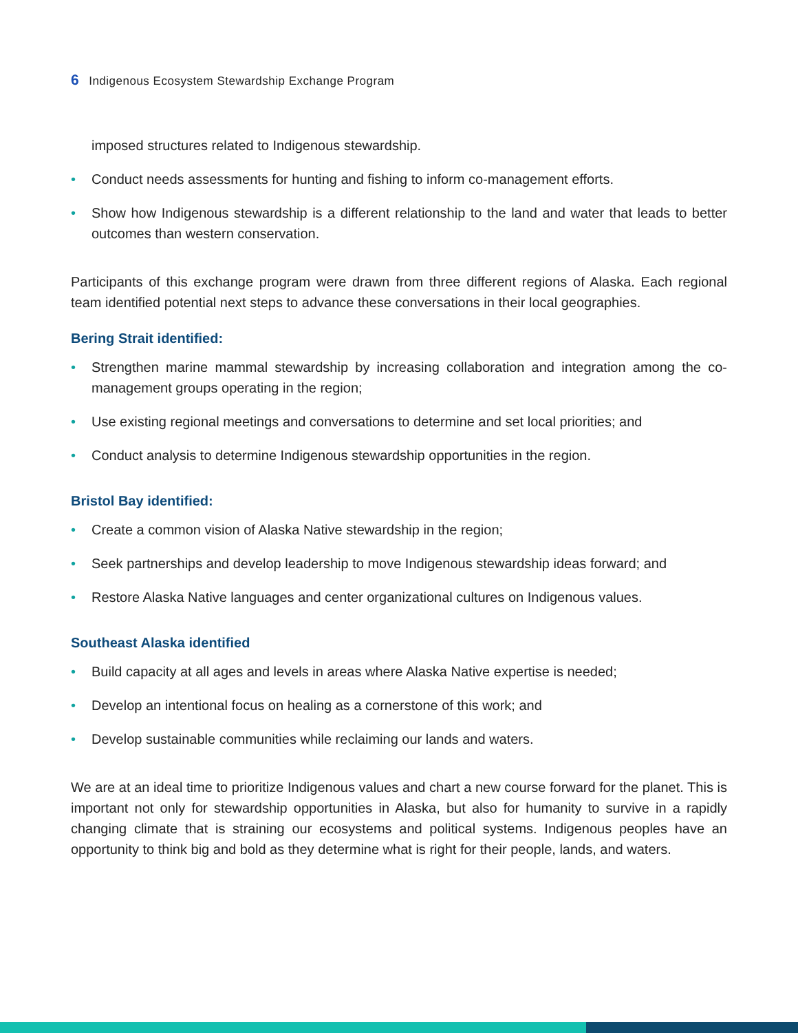6 Indigenous Ecosystem Stewardship Exchange Program
imposed structures related to Indigenous stewardship.
• Conduct needs assessments for hunting and fishing to inform co-management efforts.
• Show how Indigenous stewardship is a different relationship to the land and water that leads to better outcomes than western conservation.
Participants of this exchange program were drawn from three different regions of Alaska. Each regional team identified potential next steps to advance these conversations in their local geographies.
Bering Strait identified:
• Strengthen marine mammal stewardship by increasing collaboration and integration among the co-management groups operating in the region;
• Use existing regional meetings and conversations to determine and set local priorities; and
• Conduct analysis to determine Indigenous stewardship opportunities in the region.
Bristol Bay identified:
• Create a common vision of Alaska Native stewardship in the region;
• Seek partnerships and develop leadership to move Indigenous stewardship ideas forward; and
• Restore Alaska Native languages and center organizational cultures on Indigenous values.
Southeast Alaska identified
• Build capacity at all ages and levels in areas where Alaska Native expertise is needed;
• Develop an intentional focus on healing as a cornerstone of this work; and
• Develop sustainable communities while reclaiming our lands and waters.
We are at an ideal time to prioritize Indigenous values and chart a new course forward for the planet. This is important not only for stewardship opportunities in Alaska, but also for humanity to survive in a rapidly changing climate that is straining our ecosystems and political systems. Indigenous peoples have an opportunity to think big and bold as they determine what is right for their people, lands, and waters.